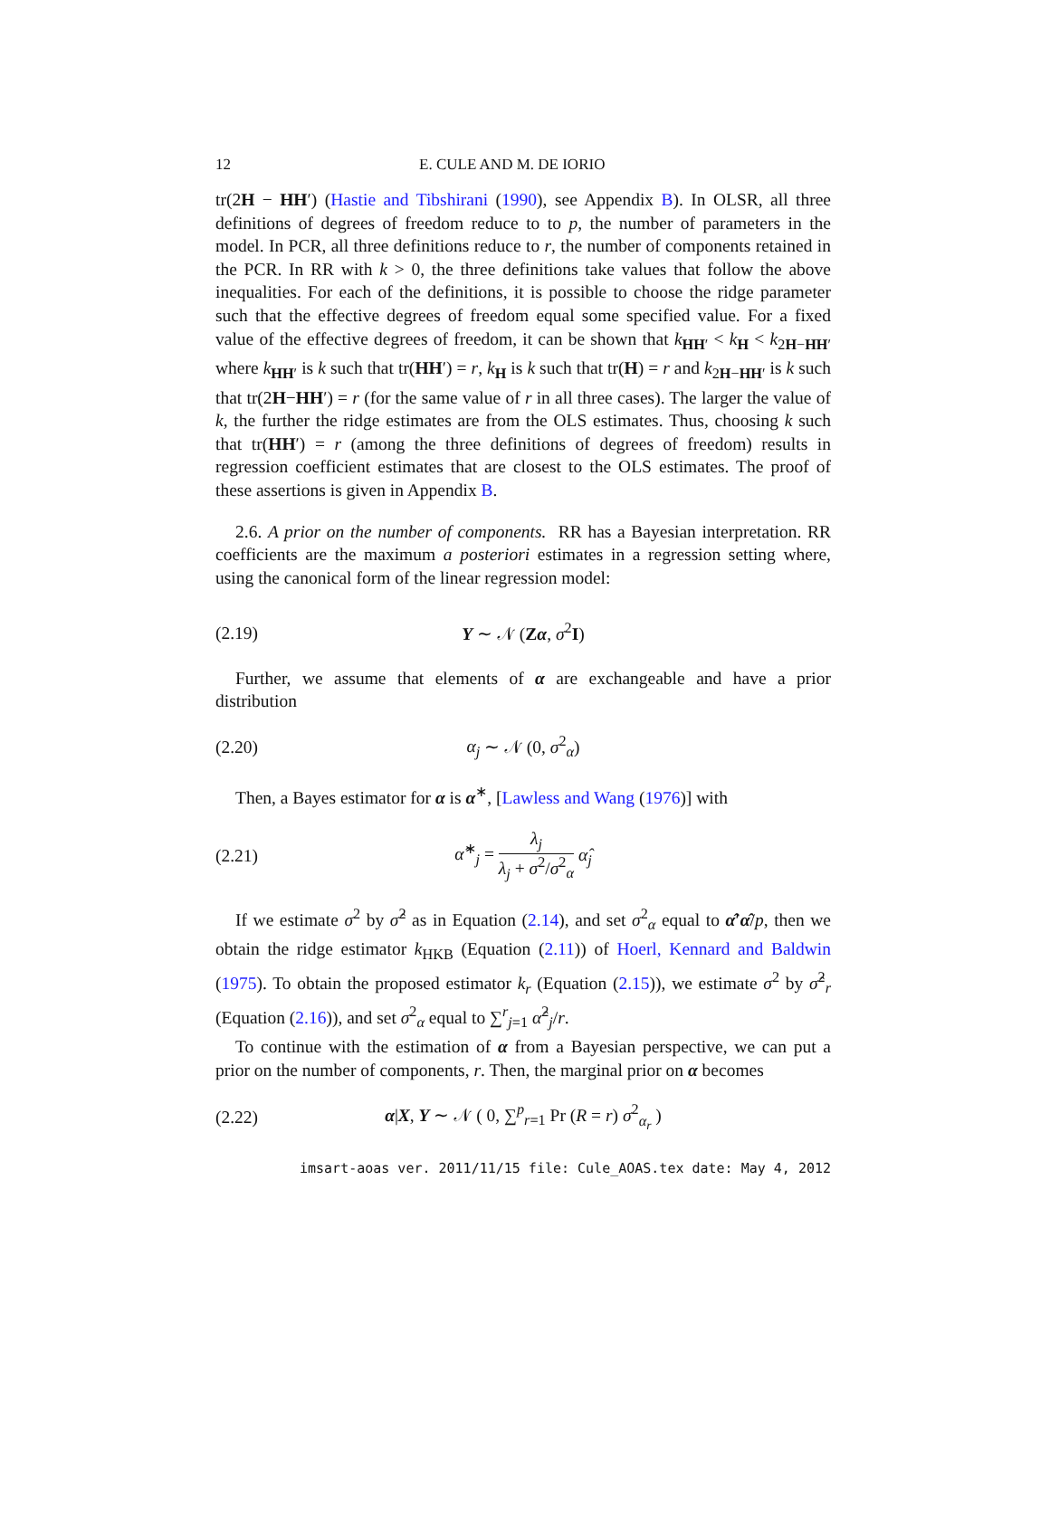12 E. CULE AND M. DE IORIO
tr(2H − HH′) (Hastie and Tibshirani (1990), see Appendix B). In OLSR, all three definitions of degrees of freedom reduce to to p, the number of parameters in the model. In PCR, all three definitions reduce to r, the number of components retained in the PCR. In RR with k > 0, the three definitions take values that follow the above inequalities. For each of the definitions, it is possible to choose the ridge parameter such that the effective degrees of freedom equal some specified value. For a fixed value of the effective degrees of freedom, it can be shown that k<sub>HH′</sub> < k<sub>H</sub> < k<sub>2H−HH′</sub> where k<sub>HH′</sub> is k such that tr(HH′) = r, k<sub>H</sub> is k such that tr(H) = r and k<sub>2H−HH′</sub> is k such that tr(2H−HH′) = r (for the same value of r in all three cases). The larger the value of k, the further the ridge estimates are from the OLS estimates. Thus, choosing k such that tr(HH′) = r (among the three definitions of degrees of freedom) results in regression coefficient estimates that are closest to the OLS estimates. The proof of these assertions is given in Appendix B.
2.6. A prior on the number of components. RR has a Bayesian interpretation. RR coefficients are the maximum a posteriori estimates in a regression setting where, using the canonical form of the linear regression model:
(2.19) Y ∼ 𝒩 (Zα, σ<sup>2</sup>I)
Further, we assume that elements of α are exchangeable and have a prior distribution
(2.20) α<sub>j</sub> ∼ 𝒩 (0, σ<sup>2</sup><sub>α</sub>)
Then, a Bayes estimator for α is α<sup>∗</sup>, [Lawless and Wang (1976)] with
(2.21) α̂<sup>∗</sup><sub>j</sub> = λ<sub>j</sub> λ<sub>j</sub> + σ<sup>2</sup>/σ<sup>2</sup><sub>α</sub> α̂<sub>j</sub>
If we estimate σ<sup>2</sup> by σ̂<sup>2</sup> as in Equation (2.14), and set σ<sup>2</sup><sub>α</sub> equal to α̂′α̂/p, then we obtain the ridge estimator k<sub>HKB</sub> (Equation (2.11)) of Hoerl, Kennard and Baldwin (1975). To obtain the proposed estimator k<sub>r</sub> (Equation (2.15)), we estimate σ<sup>2</sup> by σ̂<sup>2</sup><sub>r</sub> (Equation (2.16)), and set σ<sup>2</sup><sub>α</sub> equal to ∑<sup>r</sup><sub>j=1</sub> α̂<sup>2</sup><sub>j</sub>/r.
To continue with the estimation of α from a Bayesian perspective, we can put a prior on the number of components, r. Then, the marginal prior on α becomes
(2.22)
α|X, Y ∼ 𝒩 ( 0, ∑<sup>p</sup><sub>r=1</sub> Pr (R = r) σ<sup>2</sup><sub>α<sub>r</sub></sub> )
imsart-aoas ver. 2011/11/15 file: Cule_AOAS.tex date: May 4, 2012